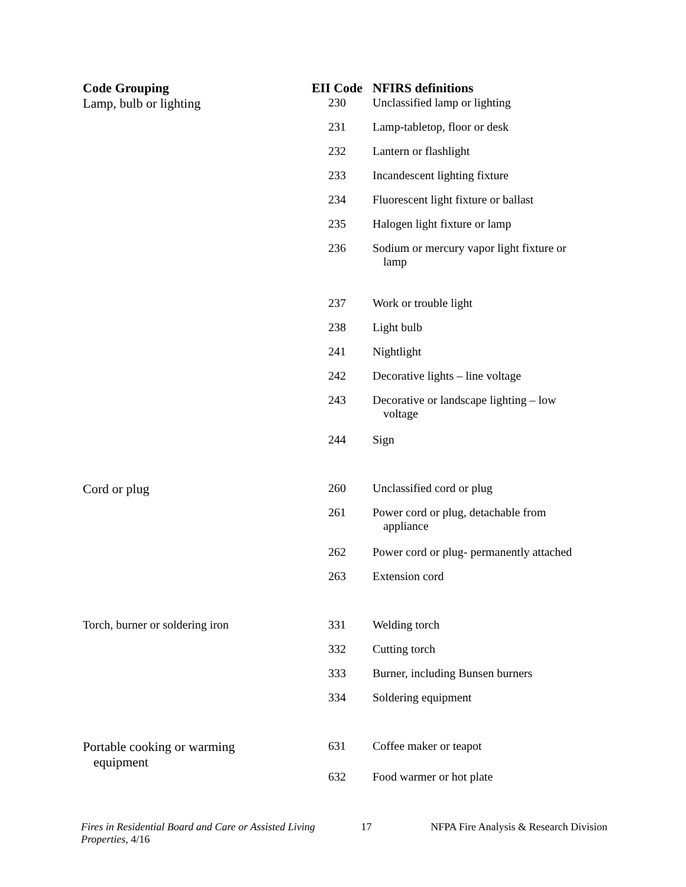| Code Grouping | EII Code | NFIRS definitions |
| --- | --- | --- |
| Lamp, bulb or lighting | 230 | Unclassified lamp or lighting |
| | 231 | Lamp-tabletop, floor or desk |
| | 232 | Lantern or flashlight |
| | 233 | Incandescent lighting fixture |
| | 234 | Fluorescent light fixture or ballast |
| | 235 | Halogen light fixture or lamp |
| | 236 | Sodium or mercury vapor light fixture or lamp |
| | 237 | Work or trouble light |
| | 238 | Light bulb |
| | 241 | Nightlight |
| | 242 | Decorative lights – line voltage |
| | 243 | Decorative or landscape lighting – low voltage |
| | 244 | Sign |
| Cord or plug | 260 | Unclassified cord or plug |
| | 261 | Power cord or plug, detachable from appliance |
| | 262 | Power cord or plug- permanently attached |
| | 263 | Extension cord |
| Torch, burner or soldering iron | 331 | Welding torch |
| | 332 | Cutting torch |
| | 333 | Burner, including Bunsen burners |
| | 334 | Soldering equipment |
| Portable cooking or warming equipment | 631 | Coffee maker or teapot |
| | 632 | Food warmer or hot plate |
Fires in Residential Board and Care or Assisted Living Properties, 4/16
17 NFPA Fire Analysis & Research Division